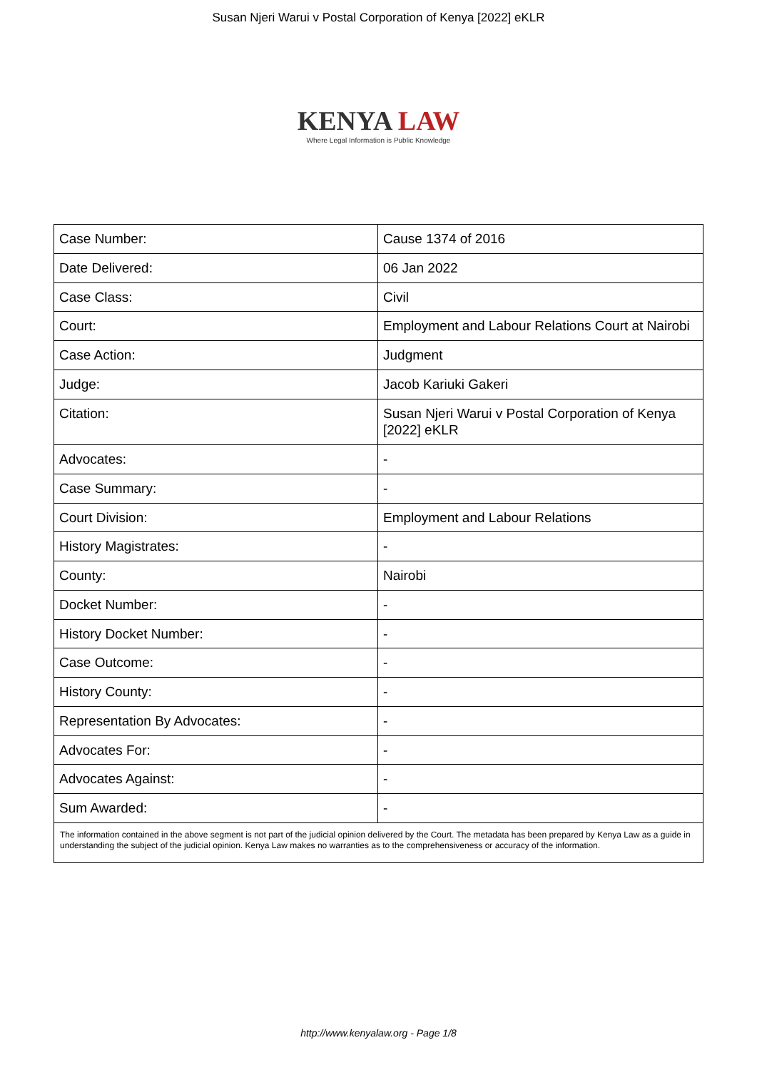Susan Njeri Warui v Postal Corporation of Kenya [2022] eKLR
KENYA LAW
Where Legal Information is Public Knowledge
| Case Number: | Cause 1374 of 2016 |
| Date Delivered: | 06 Jan 2022 |
| Case Class: | Civil |
| Court: | Employment and Labour Relations Court at Nairobi |
| Case Action: | Judgment |
| Judge: | Jacob Kariuki Gakeri |
| Citation: | Susan Njeri Warui v Postal Corporation of Kenya [2022] eKLR |
| Advocates: | - |
| Case Summary: | - |
| Court Division: | Employment and Labour Relations |
| History Magistrates: | - |
| County: | Nairobi |
| Docket Number: | - |
| History Docket Number: | - |
| Case Outcome: | - |
| History County: | - |
| Representation By Advocates: | - |
| Advocates For: | - |
| Advocates Against: | - |
| Sum Awarded: | - |
| The information contained in the above segment is not part of the judicial opinion delivered by the Court. The metadata has been prepared by Kenya Law as a guide in understanding the subject of the judicial opinion. Kenya Law makes no warranties as to the comprehensiveness or accuracy of the information. | |
http://www.kenyalaw.org - Page 1/8